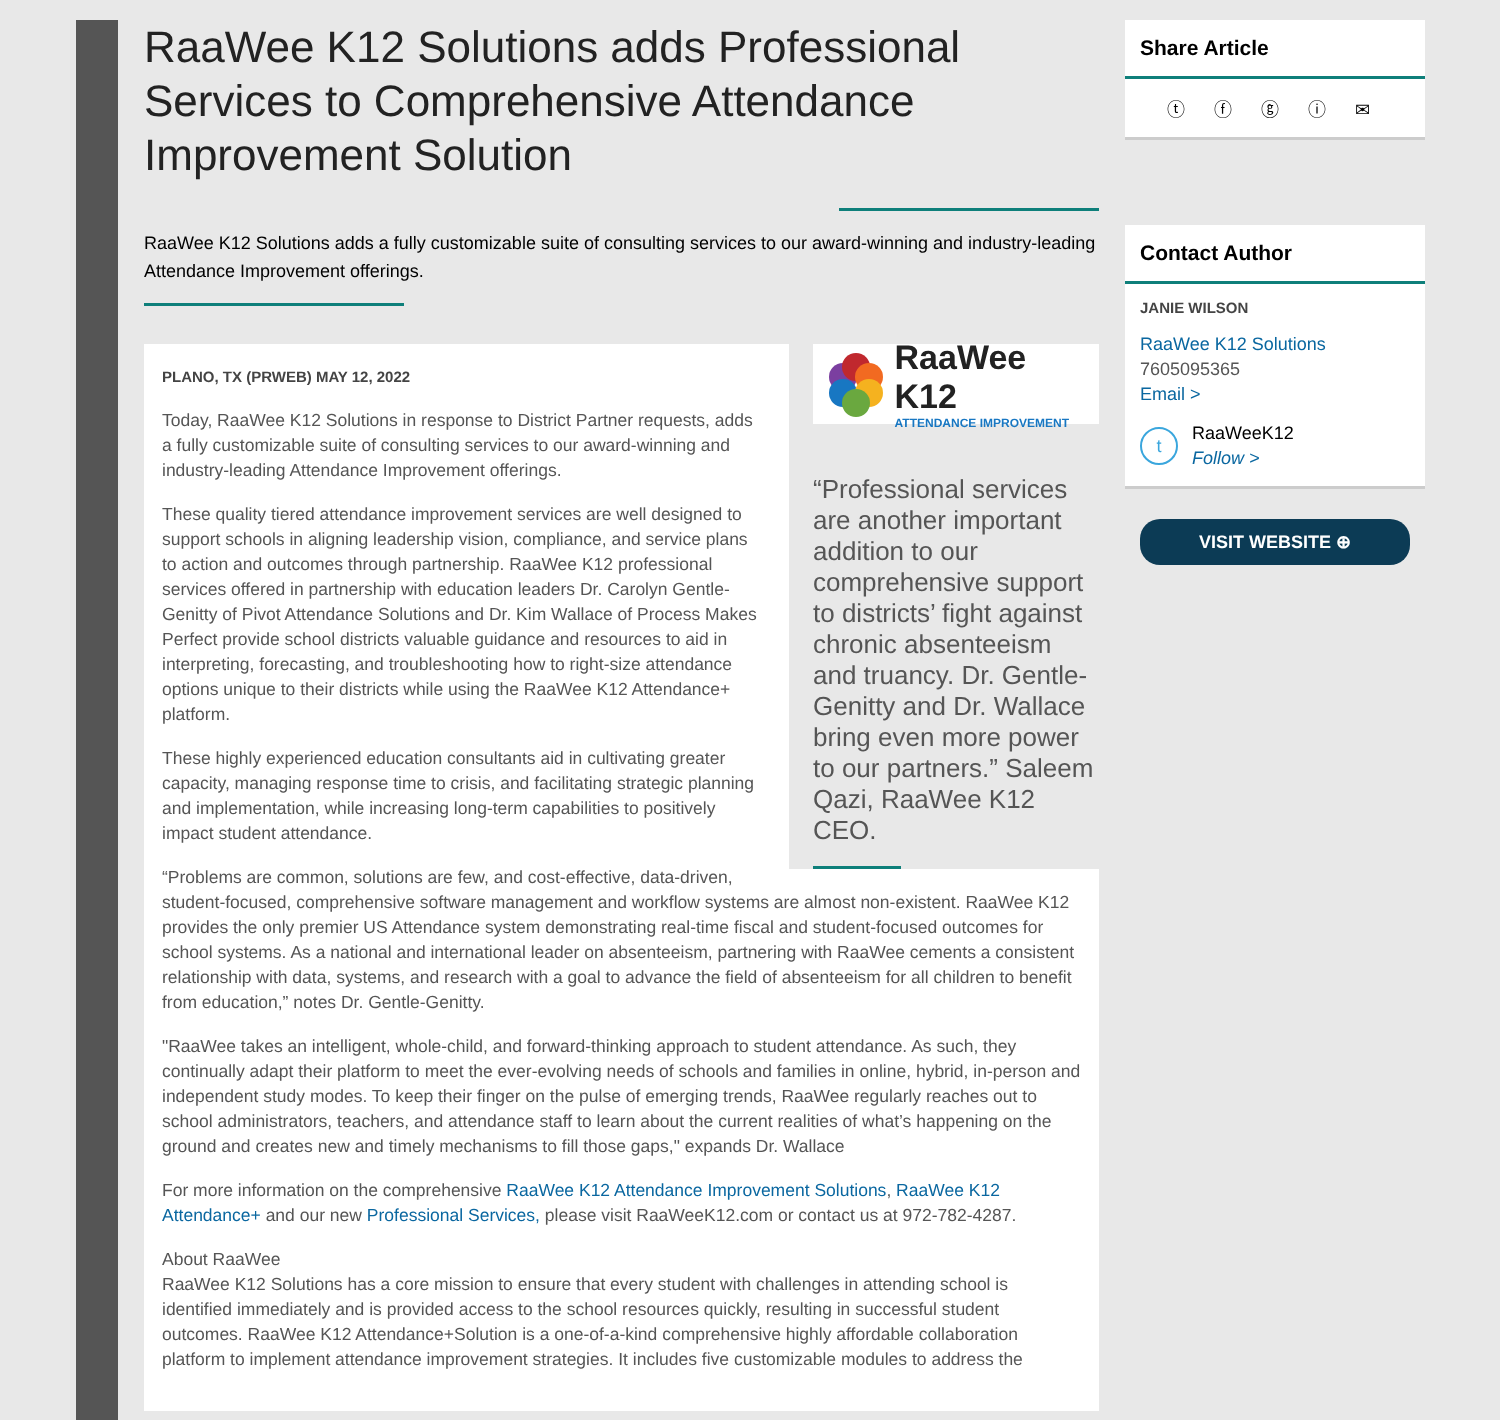RaaWee K12 Solutions adds Professional Services to Comprehensive Attendance Improvement Solution
RaaWee K12 Solutions adds a fully customizable suite of consulting services to our award-winning and industry-leading Attendance Improvement offerings.
RaaWee K12
ATTENDANCE IMPROVEMENT
“Professional services are another important addition to our comprehensive support to districts’ fight against chronic absenteeism and truancy. Dr. Gentle-Genitty and Dr. Wallace bring even more power to our partners.” Saleem Qazi, RaaWee K12 CEO.
PLANO, TX (PRWEB) MAY 12, 2022
Today, RaaWee K12 Solutions in response to District Partner requests, adds a fully customizable suite of consulting services to our award-winning and industry-leading Attendance Improvement offerings.
These quality tiered attendance improvement services are well designed to support schools in aligning leadership vision, compliance, and service plans to action and outcomes through partnership. RaaWee K12 professional services offered in partnership with education leaders Dr. Carolyn Gentle-Genitty of Pivot Attendance Solutions and Dr. Kim Wallace of Process Makes Perfect provide school districts valuable guidance and resources to aid in interpreting, forecasting, and troubleshooting how to right-size attendance options unique to their districts while using the RaaWee K12 Attendance+ platform.
These highly experienced education consultants aid in cultivating greater capacity, managing response time to crisis, and facilitating strategic planning and implementation, while increasing long-term capabilities to positively impact student attendance.
“Problems are common, solutions are few, and cost-effective, data-driven, student-focused, comprehensive software management and workflow systems are almost non-existent. RaaWee K12 provides the only premier US Attendance system demonstrating real-time fiscal and student-focused outcomes for school systems. As a national and international leader on absenteeism, partnering with RaaWee cements a consistent relationship with data, systems, and research with a goal to advance the field of absenteeism for all children to benefit from education,” notes Dr. Gentle-Genitty.
"RaaWee takes an intelligent, whole-child, and forward-thinking approach to student attendance. As such, they continually adapt their platform to meet the ever-evolving needs of schools and families in online, hybrid, in-person and independent study modes. To keep their finger on the pulse of emerging trends, RaaWee regularly reaches out to school administrators, teachers, and attendance staff to learn about the current realities of what’s happening on the ground and creates new and timely mechanisms to fill those gaps," expands Dr. Wallace
For more information on the comprehensive RaaWee K12 Attendance Improvement Solutions, RaaWee K12 Attendance+ and our new Professional Services, please visit RaaWeeK12.com or contact us at 972-782-4287.
About RaaWee
RaaWee K12 Solutions has a core mission to ensure that every student with challenges in attending school is identified immediately and is provided access to the school resources quickly, resulting in successful student outcomes. RaaWee K12 Attendance+Solution is a one-of-a-kind comprehensive highly affordable collaboration platform to implement attendance improvement strategies. It includes five customizable modules to address the
Share Article
ⓣ ⓕ ⓖ ⓘ ✉
Contact Author
JANIE WILSON
RaaWee K12 Solutions
7605095365
Email >
t
RaaWeeK12
Follow >
VISIT WEBSITE ⊕